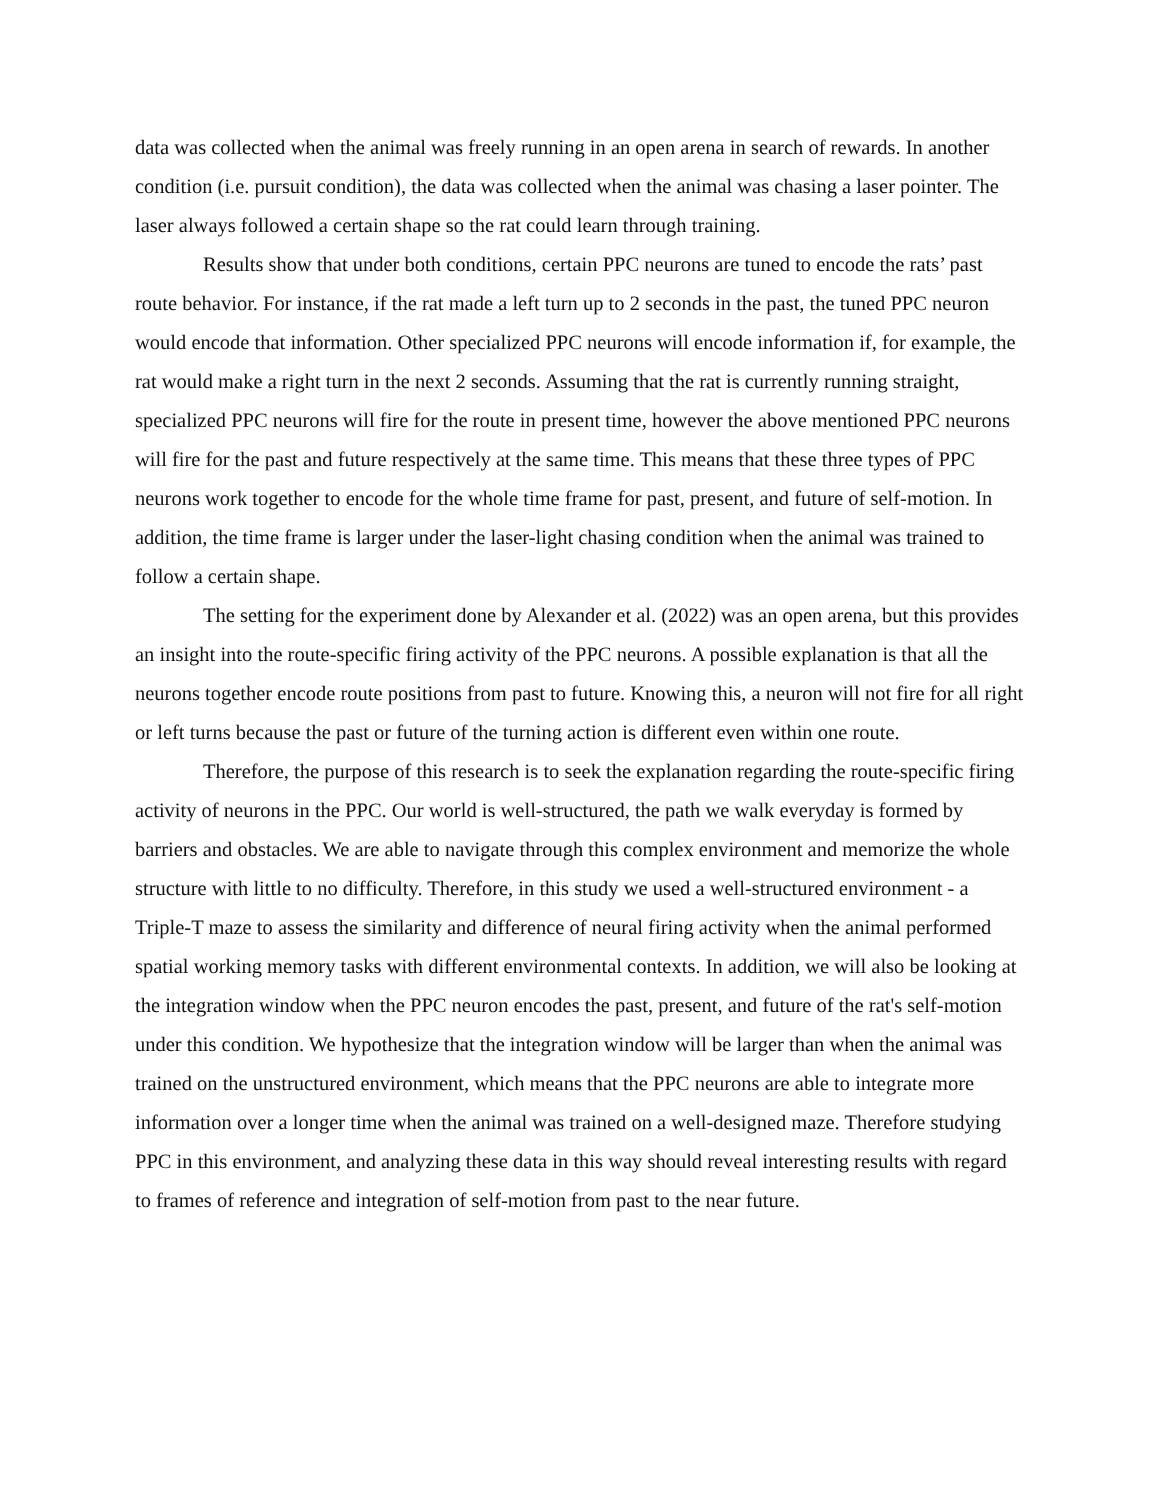data was collected when the animal was freely running in an open arena in search of rewards. In another condition (i.e. pursuit condition), the data was collected when the animal was chasing a laser pointer. The laser always followed a certain shape so the rat could learn through training.
Results show that under both conditions, certain PPC neurons are tuned to encode the rats’ past route behavior. For instance, if the rat made a left turn up to 2 seconds in the past, the tuned PPC neuron would encode that information. Other specialized PPC neurons will encode information if, for example, the rat would make a right turn in the next 2 seconds. Assuming that the rat is currently running straight, specialized PPC neurons will fire for the route in present time, however the above mentioned PPC neurons will fire for the past and future respectively at the same time. This means that these three types of PPC neurons work together to encode for the whole time frame for past, present, and future of self-motion. In addition, the time frame is larger under the laser-light chasing condition when the animal was trained to follow a certain shape.
The setting for the experiment done by Alexander et al. (2022) was an open arena, but this provides an insight into the route-specific firing activity of the PPC neurons. A possible explanation is that all the neurons together encode route positions from past to future. Knowing this, a neuron will not fire for all right or left turns because the past or future of the turning action is different even within one route.
Therefore, the purpose of this research is to seek the explanation regarding the route-specific firing activity of neurons in the PPC. Our world is well-structured, the path we walk everyday is formed by barriers and obstacles. We are able to navigate through this complex environment and memorize the whole structure with little to no difficulty. Therefore, in this study we used a well-structured environment - a Triple-T maze to assess the similarity and difference of neural firing activity when the animal performed spatial working memory tasks with different environmental contexts. In addition, we will also be looking at the integration window when the PPC neuron encodes the past, present, and future of the rat's self-motion under this condition. We hypothesize that the integration window will be larger than when the animal was trained on the unstructured environment, which means that the PPC neurons are able to integrate more information over a longer time when the animal was trained on a well-designed maze. Therefore studying PPC in this environment, and analyzing these data in this way should reveal interesting results with regard to frames of reference and integration of self-motion from past to the near future.